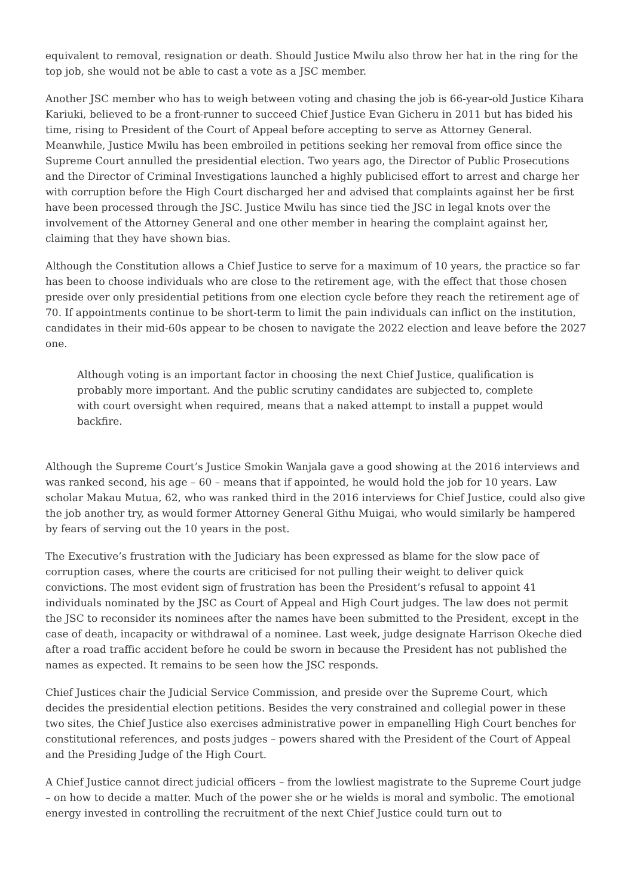equivalent to removal, resignation or death. Should Justice Mwilu also throw her hat in the ring for the top job, she would not be able to cast a vote as a JSC member.
Another JSC member who has to weigh between voting and chasing the job is 66-year-old Justice Kihara Kariuki, believed to be a front-runner to succeed Chief Justice Evan Gicheru in 2011 but has bided his time, rising to President of the Court of Appeal before accepting to serve as Attorney General. Meanwhile, Justice Mwilu has been embroiled in petitions seeking her removal from office since the Supreme Court annulled the presidential election. Two years ago, the Director of Public Prosecutions and the Director of Criminal Investigations launched a highly publicised effort to arrest and charge her with corruption before the High Court discharged her and advised that complaints against her be first have been processed through the JSC. Justice Mwilu has since tied the JSC in legal knots over the involvement of the Attorney General and one other member in hearing the complaint against her, claiming that they have shown bias.
Although the Constitution allows a Chief Justice to serve for a maximum of 10 years, the practice so far has been to choose individuals who are close to the retirement age, with the effect that those chosen preside over only presidential petitions from one election cycle before they reach the retirement age of 70. If appointments continue to be short-term to limit the pain individuals can inflict on the institution, candidates in their mid-60s appear to be chosen to navigate the 2022 election and leave before the 2027 one.
Although voting is an important factor in choosing the next Chief Justice, qualification is probably more important. And the public scrutiny candidates are subjected to, complete with court oversight when required, means that a naked attempt to install a puppet would backfire.
Although the Supreme Court’s Justice Smokin Wanjala gave a good showing at the 2016 interviews and was ranked second, his age – 60 – means that if appointed, he would hold the job for 10 years. Law scholar Makau Mutua, 62, who was ranked third in the 2016 interviews for Chief Justice, could also give the job another try, as would former Attorney General Githu Muigai, who would similarly be hampered by fears of serving out the 10 years in the post.
The Executive’s frustration with the Judiciary has been expressed as blame for the slow pace of corruption cases, where the courts are criticised for not pulling their weight to deliver quick convictions. The most evident sign of frustration has been the President’s refusal to appoint 41 individuals nominated by the JSC as Court of Appeal and High Court judges. The law does not permit the JSC to reconsider its nominees after the names have been submitted to the President, except in the case of death, incapacity or withdrawal of a nominee. Last week, judge designate Harrison Okeche died after a road traffic accident before he could be sworn in because the President has not published the names as expected. It remains to be seen how the JSC responds.
Chief Justices chair the Judicial Service Commission, and preside over the Supreme Court, which decides the presidential election petitions. Besides the very constrained and collegial power in these two sites, the Chief Justice also exercises administrative power in empanelling High Court benches for constitutional references, and posts judges – powers shared with the President of the Court of Appeal and the Presiding Judge of the High Court.
A Chief Justice cannot direct judicial officers – from the lowliest magistrate to the Supreme Court judge – on how to decide a matter. Much of the power she or he wields is moral and symbolic. The emotional energy invested in controlling the recruitment of the next Chief Justice could turn out to